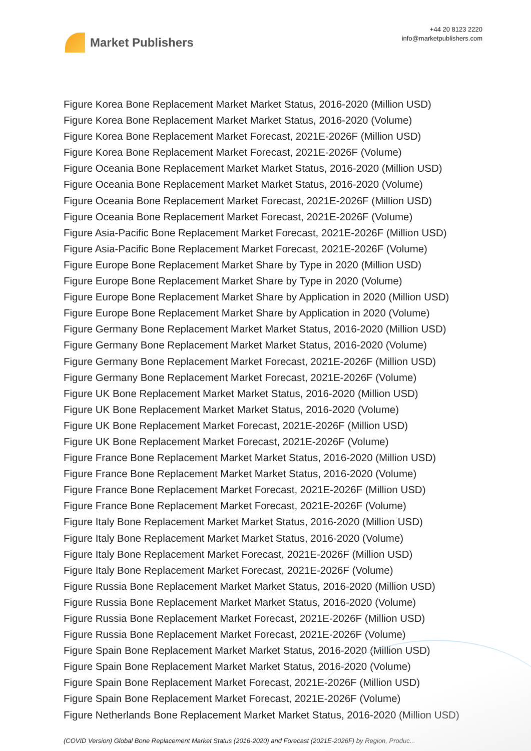Market Publishers
+44 20 8123 2220
info@marketpublishers.com
Figure Korea Bone Replacement Market Market Status, 2016-2020 (Million USD)
Figure Korea Bone Replacement Market Market Status, 2016-2020 (Volume)
Figure Korea Bone Replacement Market Forecast, 2021E-2026F (Million USD)
Figure Korea Bone Replacement Market Forecast, 2021E-2026F (Volume)
Figure Oceania Bone Replacement Market Market Status, 2016-2020 (Million USD)
Figure Oceania Bone Replacement Market Market Status, 2016-2020 (Volume)
Figure Oceania Bone Replacement Market Forecast, 2021E-2026F (Million USD)
Figure Oceania Bone Replacement Market Forecast, 2021E-2026F (Volume)
Figure Asia-Pacific Bone Replacement Market Forecast, 2021E-2026F (Million USD)
Figure Asia-Pacific Bone Replacement Market Forecast, 2021E-2026F (Volume)
Figure Europe Bone Replacement Market Share by Type in 2020 (Million USD)
Figure Europe Bone Replacement Market Share by Type in 2020 (Volume)
Figure Europe Bone Replacement Market Share by Application in 2020 (Million USD)
Figure Europe Bone Replacement Market Share by Application in 2020 (Volume)
Figure Germany Bone Replacement Market Market Status, 2016-2020 (Million USD)
Figure Germany Bone Replacement Market Market Status, 2016-2020 (Volume)
Figure Germany Bone Replacement Market Forecast, 2021E-2026F (Million USD)
Figure Germany Bone Replacement Market Forecast, 2021E-2026F (Volume)
Figure UK Bone Replacement Market Market Status, 2016-2020 (Million USD)
Figure UK Bone Replacement Market Market Status, 2016-2020 (Volume)
Figure UK Bone Replacement Market Forecast, 2021E-2026F (Million USD)
Figure UK Bone Replacement Market Forecast, 2021E-2026F (Volume)
Figure France Bone Replacement Market Market Status, 2016-2020 (Million USD)
Figure France Bone Replacement Market Market Status, 2016-2020 (Volume)
Figure France Bone Replacement Market Forecast, 2021E-2026F (Million USD)
Figure France Bone Replacement Market Forecast, 2021E-2026F (Volume)
Figure Italy Bone Replacement Market Market Status, 2016-2020 (Million USD)
Figure Italy Bone Replacement Market Market Status, 2016-2020 (Volume)
Figure Italy Bone Replacement Market Forecast, 2021E-2026F (Million USD)
Figure Italy Bone Replacement Market Forecast, 2021E-2026F (Volume)
Figure Russia Bone Replacement Market Market Status, 2016-2020 (Million USD)
Figure Russia Bone Replacement Market Market Status, 2016-2020 (Volume)
Figure Russia Bone Replacement Market Forecast, 2021E-2026F (Million USD)
Figure Russia Bone Replacement Market Forecast, 2021E-2026F (Volume)
Figure Spain Bone Replacement Market Market Status, 2016-2020 (Million USD)
Figure Spain Bone Replacement Market Market Status, 2016-2020 (Volume)
Figure Spain Bone Replacement Market Forecast, 2021E-2026F (Million USD)
Figure Spain Bone Replacement Market Forecast, 2021E-2026F (Volume)
Figure Netherlands Bone Replacement Market Market Status, 2016-2020 (Million USD)
(COVID Version) Global Bone Replacement Market Status (2016-2020) and Forecast (2021E-2026F) by Region, Produc...